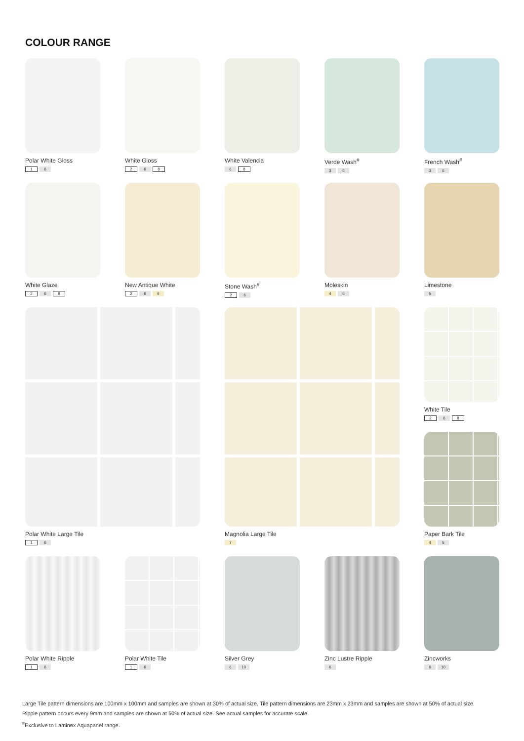COLOUR RANGE
Polar White Gloss
1 6
White Gloss
2 6 8
White Valencia
6 8
Verde Wash<sup>#</sup>
3 6
French Wash<sup>#</sup>
3 6
White Glaze
2 6 8
New Antique White
2 6 9
Stone Wash<sup>#</sup>
2 6
Moleskin
4 6
Limestone
5
Polar White Large Tile
1 6
Magnolia Large Tile
7
White Tile
2 6 8
Paper Bark Tile
4 5
Polar White Ripple
1 6
Polar White Tile
1 6
Silver Grey
6 10
Zinc Lustre Ripple
6
Zincworks
6 10
Large Tile pattern dimensions are 100mm x 100mm and samples are shown at 30% of actual size. Tile pattern dimensions are 23mm x 23mm and samples are shown at 50% of actual size. Ripple pattern occurs every 9mm and samples are shown at 50% of actual size. See actual samples for accurate scale.
<sup>#</sup> Exclusive to Laminex Aquapanel range.